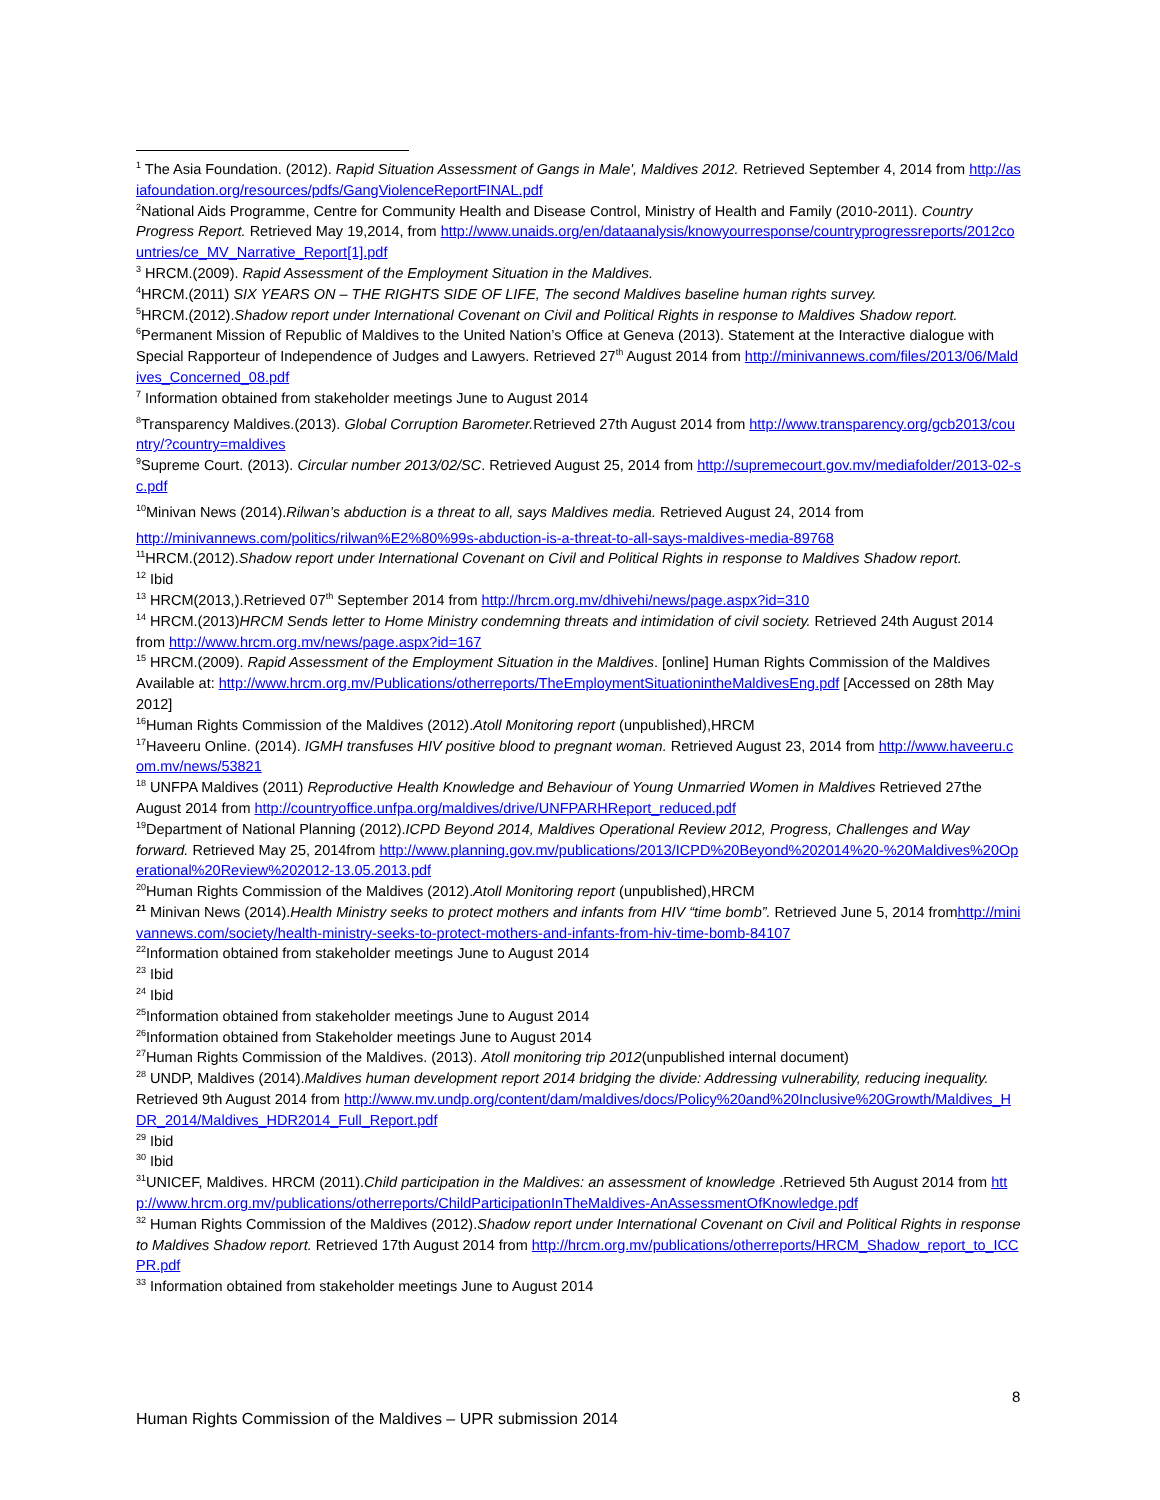<sup>1</sup> The Asia Foundation. (2012). Rapid Situation Assessment of Gangs in Male', Maldives 2012. Retrieved September 4, 2014 from http://asiafoundation.org/resources/pdfs/GangViolenceReportFINAL.pdf
<sup>2</sup> National Aids Programme, Centre for Community Health and Disease Control, Ministry of Health and Family (2010-2011). Country Progress Report. Retrieved May 19,2014, from http://www.unaids.org/en/dataanalysis/knowyourresponse/countryprogressreports/2012countries/ce_MV_Narrative_Report[1].pdf
<sup>3</sup> HRCM.(2009). Rapid Assessment of the Employment Situation in the Maldives.
<sup>4</sup>HRCM.(2011) SIX YEARS ON – THE RIGHTS SIDE OF LIFE, The second Maldives baseline human rights survey.
<sup>5</sup>HRCM.(2012).Shadow report under International Covenant on Civil and Political Rights in response to Maldives Shadow report.
<sup>6</sup> Permanent Mission of Republic of Maldives to the United Nation’s Office at Geneva (2013). Statement at the Interactive dialogue with Special Rapporteur of Independence of Judges and Lawyers. Retrieved 27<sup>th</sup> August 2014 from http://minivannews.com/files/2013/06/Maldives_Concerned_08.pdf
<sup>7</sup> Information obtained from stakeholder meetings June to August 2014
<sup>8</sup> Transparency Maldives.(2013). Global Corruption Barometer. Retrieved 27th August 2014 from http://www.transparency.org/gcb2013/country/?country=maldives
<sup>9</sup> Supreme Court. (2013). Circular number 2013/02/SC. Retrieved August 25, 2014 from http://supremecourt.gov.mv/mediafolder/2013-02-sc.pdf
<sup>10</sup> Minivan News (2014).Rilwan’s abduction is a threat to all, says Maldives media. Retrieved August 24, 2014 from
http://minivannews.com/politics/rilwan%E2%80%99s-abduction-is-a-threat-to-all-says-maldives-media-89768
<sup>11</sup>HRCM.(2012).Shadow report under International Covenant on Civil and Political Rights in response to Maldives Shadow report.
<sup>12</sup> Ibid
<sup>13</sup> HRCM(2013,).Retrieved 07<sup>th</sup> September 2014 from http://hrcm.org.mv/dhivehi/news/page.aspx?id=310
<sup>14</sup> HRCM.(2013)HRCM Sends letter to Home Ministry condemning threats and intimidation of civil society. Retrieved 24th August 2014 from http://www.hrcm.org.mv/news/page.aspx?id=167
<sup>15</sup> HRCM.(2009). Rapid Assessment of the Employment Situation in the Maldives. [online] Human Rights Commission of the Maldives Available at: http://www.hrcm.org.mv/Publications/otherreports/TheEmploymentSituationintheMaldivesEng.pdf [Accessed on 28th May 2012]
<sup>16</sup> Human Rights Commission of the Maldives (2012).Atoll Monitoring report (unpublished),HRCM
<sup>17</sup> Haveeru Online. (2014). IGMH transfuses HIV positive blood to pregnant woman. Retrieved August 23, 2014 from http://www.haveeru.com.mv/news/53821
<sup>18</sup> UNFPA Maldives (2011) Reproductive Health Knowledge and Behaviour of Young Unmarried Women in Maldives Retrieved 27the August 2014 from http://countryoffice.unfpa.org/maldives/drive/UNFPARHReport_reduced.pdf
<sup>19</sup> Department of National Planning (2012).ICPD Beyond 2014, Maldives Operational Review 2012, Progress, Challenges and Way forward. Retrieved May 25, 2014from http://www.planning.gov.mv/publications/2013/ICPD%20Beyond%202014%20-%20Maldives%20Operational%20Review%202012-13.05.2013.pdf
<sup>20</sup> Human Rights Commission of the Maldives (2012).Atoll Monitoring report (unpublished),HRCM
<sup>21</sup> Minivan News (2014).Health Ministry seeks to protect mothers and infants from HIV “time bomb”. Retrieved June 5, 2014 fromhttp://minivannews.com/society/health-ministry-seeks-to-protect-mothers-and-infants-from-hiv-time-bomb-84107
<sup>22</sup> Information obtained from stakeholder meetings June to August 2014
<sup>23</sup> Ibid
<sup>24</sup> Ibid
<sup>25</sup> Information obtained from stakeholder meetings June to August 2014
<sup>26</sup> Information obtained from Stakeholder meetings June to August 2014
<sup>27</sup> Human Rights Commission of the Maldives. (2013). Atoll monitoring trip 2012(unpublished internal document)
<sup>28</sup> UNDP, Maldives (2014).Maldives human development report 2014 bridging the divide: Addressing vulnerability, reducing inequality. Retrieved 9th August 2014 from http://www.mv.undp.org/content/dam/maldives/docs/Policy%20and%20Inclusive%20Growth/Maldives_HDR_2014/Maldives_HDR2014_Full_Report.pdf
<sup>29</sup> Ibid
<sup>30</sup> Ibid
<sup>31</sup> UNICEF, Maldives. HRCM (2011).Child participation in the Maldives: an assessment of knowledge .Retrieved 5th August 2014 from http://www.hrcm.org.mv/publications/otherreports/ChildParticipationInTheMaldives-AnAssessmentOfKnowledge.pdf
<sup>32</sup> Human Rights Commission of the Maldives (2012).Shadow report under International Covenant on Civil and Political Rights in response to Maldives Shadow report. Retrieved 17th August 2014 from http://hrcm.org.mv/publications/otherreports/HRCM_Shadow_report_to_ICCPR.pdf
<sup>33</sup> Information obtained from stakeholder meetings June to August 2014
8
Human Rights Commission of the Maldives – UPR submission 2014